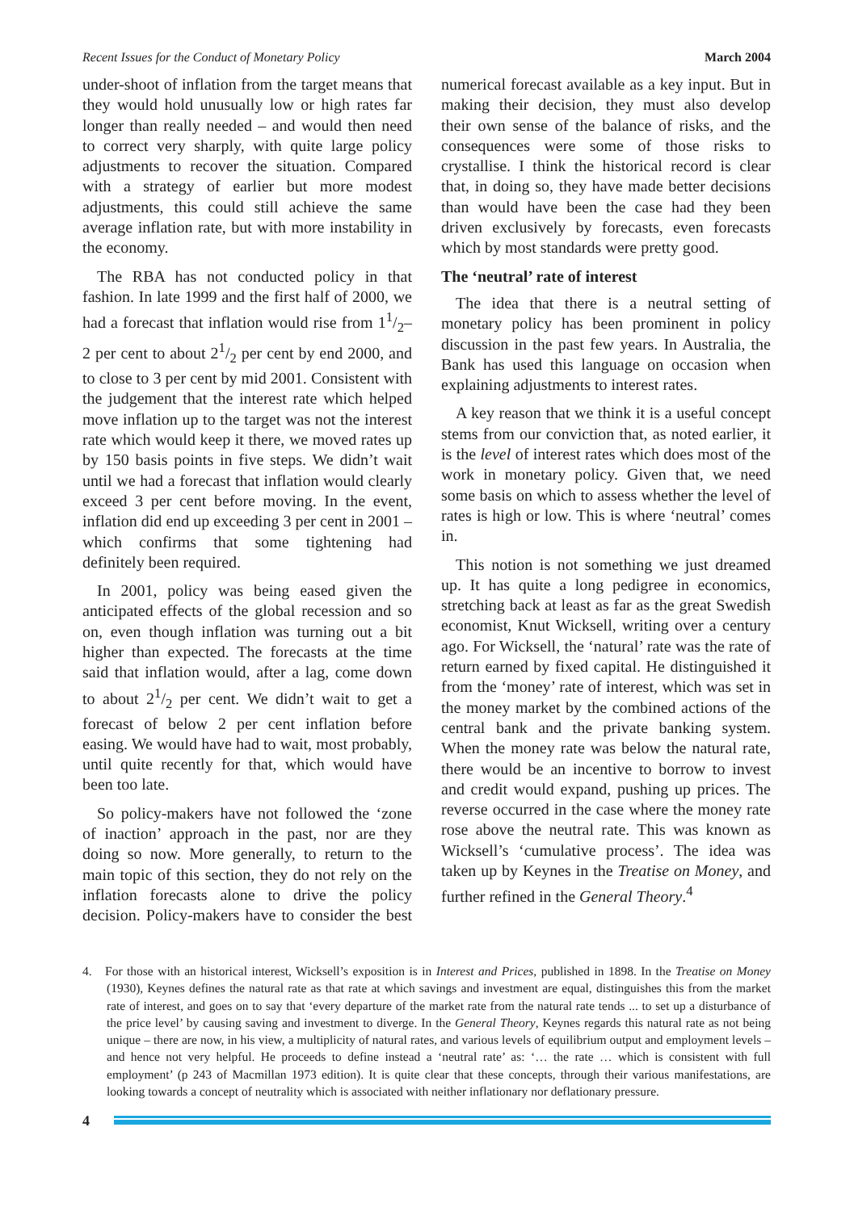Recent Issues for the Conduct of Monetary Policy March 2004
under-shoot of inflation from the target means that they would hold unusually low or high rates far longer than really needed – and would then need to correct very sharply, with quite large policy adjustments to recover the situation. Compared with a strategy of earlier but more modest adjustments, this could still achieve the same average inflation rate, but with more instability in the economy.
The RBA has not conducted policy in that fashion. In late 1999 and the first half of 2000, we had a forecast that inflation would rise from 11/2–2 per cent to about 21/2 per cent by end 2000, and to close to 3 per cent by mid 2001. Consistent with the judgement that the interest rate which helped move inflation up to the target was not the interest rate which would keep it there, we moved rates up by 150 basis points in five steps. We didn’t wait until we had a forecast that inflation would clearly exceed 3 per cent before moving. In the event, inflation did end up exceeding 3 per cent in 2001 – which confirms that some tightening had definitely been required.
In 2001, policy was being eased given the anticipated effects of the global recession and so on, even though inflation was turning out a bit higher than expected. The forecasts at the time said that inflation would, after a lag, come down to about 21/2 per cent. We didn’t wait to get a forecast of below 2 per cent inflation before easing. We would have had to wait, most probably, until quite recently for that, which would have been too late.
So policy-makers have not followed the ‘zone of inaction’ approach in the past, nor are they doing so now. More generally, to return to the main topic of this section, they do not rely on the inflation forecasts alone to drive the policy decision. Policy-makers have to consider the best numerical forecast available as a key input. But in making their decision, they must also develop their own sense of the balance of risks, and the consequences were some of those risks to crystallise. I think the historical record is clear that, in doing so, they have made better decisions than would have been the case had they been driven exclusively by forecasts, even forecasts which by most standards were pretty good.
The ‘neutral’ rate of interest
The idea that there is a neutral setting of monetary policy has been prominent in policy discussion in the past few years. In Australia, the Bank has used this language on occasion when explaining adjustments to interest rates.
A key reason that we think it is a useful concept stems from our conviction that, as noted earlier, it is the level of interest rates which does most of the work in monetary policy. Given that, we need some basis on which to assess whether the level of rates is high or low. This is where ‘neutral’ comes in.
This notion is not something we just dreamed up. It has quite a long pedigree in economics, stretching back at least as far as the great Swedish economist, Knut Wicksell, writing over a century ago. For Wicksell, the ‘natural’ rate was the rate of return earned by fixed capital. He distinguished it from the ‘money’ rate of interest, which was set in the money market by the combined actions of the central bank and the private banking system. When the money rate was below the natural rate, there would be an incentive to borrow to invest and credit would expand, pushing up prices. The reverse occurred in the case where the money rate rose above the neutral rate. This was known as Wicksell’s ‘cumulative process’. The idea was taken up by Keynes in the Treatise on Money, and further refined in the General Theory.<sup>4</sup>
4. For those with an historical interest, Wicksell’s exposition is in Interest and Prices, published in 1898. In the Treatise on Money (1930), Keynes defines the natural rate as that rate at which savings and investment are equal, distinguishes this from the market rate of interest, and goes on to say that ‘every departure of the market rate from the natural rate tends ... to set up a disturbance of the price level’ by causing saving and investment to diverge. In the General Theory, Keynes regards this natural rate as not being unique – there are now, in his view, a multiplicity of natural rates, and various levels of equilibrium output and employment levels – and hence not very helpful. He proceeds to define instead a ‘neutral rate’ as: ‘… the rate … which is consistent with full employment’ (p 243 of Macmillan 1973 edition). It is quite clear that these concepts, through their various manifestations, are looking towards a concept of neutrality which is associated with neither inflationary nor deflationary pressure.
4